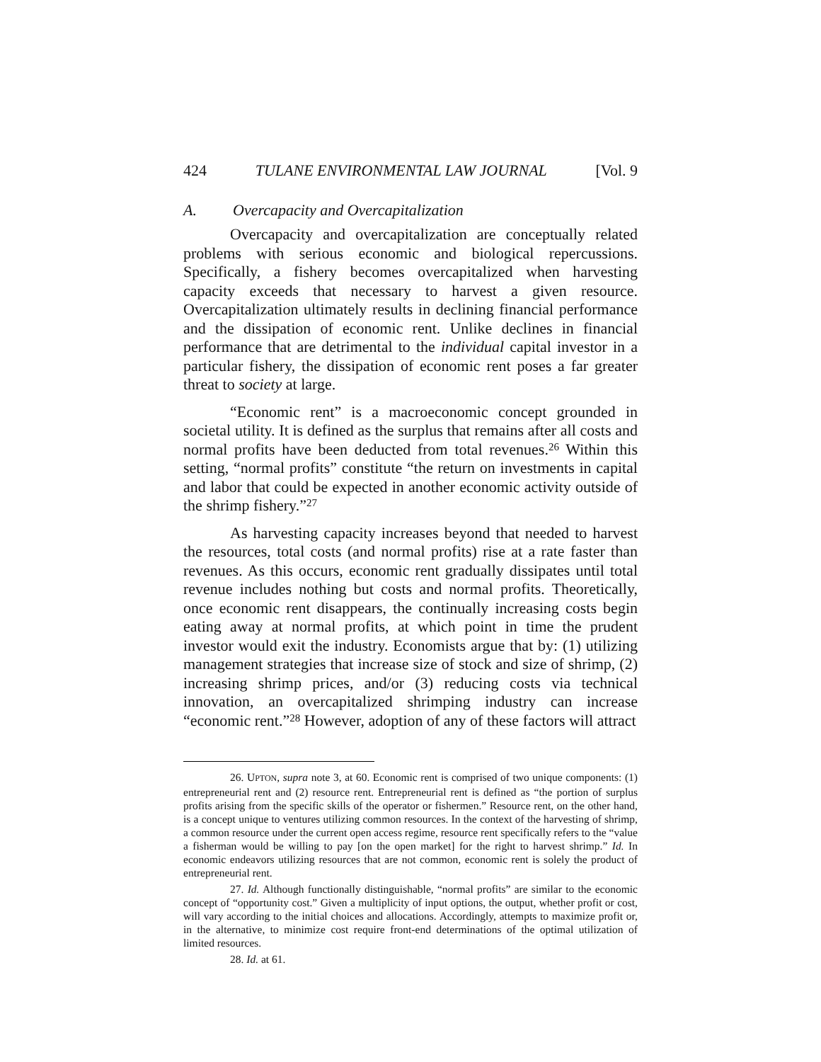424 TULANE ENVIRONMENTAL LAW JOURNAL [Vol. 9
A. Overcapacity and Overcapitalization
Overcapacity and overcapitalization are conceptually related problems with serious economic and biological repercussions. Specifically, a fishery becomes overcapitalized when harvesting capacity exceeds that necessary to harvest a given resource. Overcapitalization ultimately results in declining financial performance and the dissipation of economic rent. Unlike declines in financial performance that are detrimental to the individual capital investor in a particular fishery, the dissipation of economic rent poses a far greater threat to society at large.
“Economic rent” is a macroeconomic concept grounded in societal utility. It is defined as the surplus that remains after all costs and normal profits have been deducted from total revenues.<sup>26</sup> Within this setting, “normal profits” constitute “the return on investments in capital and labor that could be expected in another economic activity outside of the shrimp fishery.”<sup>27</sup>
As harvesting capacity increases beyond that needed to harvest the resources, total costs (and normal profits) rise at a rate faster than revenues. As this occurs, economic rent gradually dissipates until total revenue includes nothing but costs and normal profits. Theoretically, once economic rent disappears, the continually increasing costs begin eating away at normal profits, at which point in time the prudent investor would exit the industry. Economists argue that by: (1) utilizing management strategies that increase size of stock and size of shrimp, (2) increasing shrimp prices, and/or (3) reducing costs via technical innovation, an overcapitalized shrimping industry can increase “economic rent.”<sup>28</sup> However, adoption of any of these factors will attract
26. UPTON, supra note 3, at 60. Economic rent is comprised of two unique components: (1) entrepreneurial rent and (2) resource rent. Entrepreneurial rent is defined as “the portion of surplus profits arising from the specific skills of the operator or fishermen.” Resource rent, on the other hand, is a concept unique to ventures utilizing common resources. In the context of the harvesting of shrimp, a common resource under the current open access regime, resource rent specifically refers to the “value a fisherman would be willing to pay [on the open market] for the right to harvest shrimp.” Id. In economic endeavors utilizing resources that are not common, economic rent is solely the product of entrepreneurial rent.
27. Id. Although functionally distinguishable, “normal profits” are similar to the economic concept of “opportunity cost.” Given a multiplicity of input options, the output, whether profit or cost, will vary according to the initial choices and allocations. Accordingly, attempts to maximize profit or, in the alternative, to minimize cost require front-end determinations of the optimal utilization of limited resources.
28. Id. at 61.